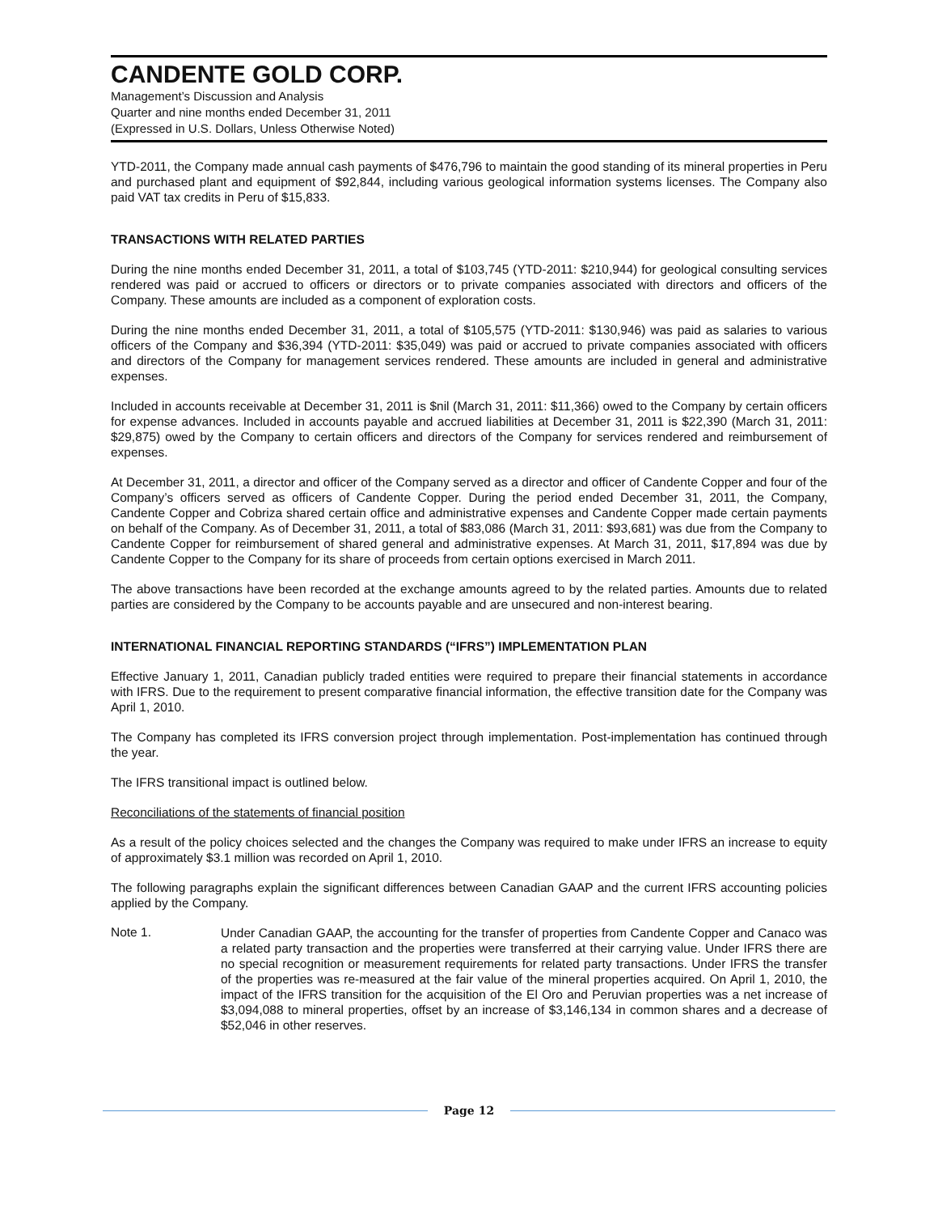CANDENTE GOLD CORP.
Management’s Discussion and Analysis
Quarter and nine months ended December 31, 2011
(Expressed in U.S. Dollars, Unless Otherwise Noted)
YTD-2011, the Company made annual cash payments of $476,796 to maintain the good standing of its mineral properties in Peru and purchased plant and equipment of $92,844, including various geological information systems licenses. The Company also paid VAT tax credits in Peru of $15,833.
TRANSACTIONS WITH RELATED PARTIES
During the nine months ended December 31, 2011, a total of $103,745 (YTD-2011: $210,944) for geological consulting services rendered was paid or accrued to officers or directors or to private companies associated with directors and officers of the Company. These amounts are included as a component of exploration costs.
During the nine months ended December 31, 2011, a total of $105,575 (YTD-2011: $130,946) was paid as salaries to various officers of the Company and $36,394 (YTD-2011: $35,049) was paid or accrued to private companies associated with officers and directors of the Company for management services rendered. These amounts are included in general and administrative expenses.
Included in accounts receivable at December 31, 2011 is $nil (March 31, 2011: $11,366) owed to the Company by certain officers for expense advances. Included in accounts payable and accrued liabilities at December 31, 2011 is $22,390 (March 31, 2011: $29,875) owed by the Company to certain officers and directors of the Company for services rendered and reimbursement of expenses.
At December 31, 2011, a director and officer of the Company served as a director and officer of Candente Copper and four of the Company’s officers served as officers of Candente Copper. During the period ended December 31, 2011, the Company, Candente Copper and Cobriza shared certain office and administrative expenses and Candente Copper made certain payments on behalf of the Company. As of December 31, 2011, a total of $83,086 (March 31, 2011: $93,681) was due from the Company to Candente Copper for reimbursement of shared general and administrative expenses. At March 31, 2011, $17,894 was due by Candente Copper to the Company for its share of proceeds from certain options exercised in March 2011.
The above transactions have been recorded at the exchange amounts agreed to by the related parties. Amounts due to related parties are considered by the Company to be accounts payable and are unsecured and non-interest bearing.
INTERNATIONAL FINANCIAL REPORTING STANDARDS (“IFRS”) IMPLEMENTATION PLAN
Effective January 1, 2011, Canadian publicly traded entities were required to prepare their financial statements in accordance with IFRS. Due to the requirement to present comparative financial information, the effective transition date for the Company was April 1, 2010.
The Company has completed its IFRS conversion project through implementation. Post-implementation has continued through the year.
The IFRS transitional impact is outlined below.
Reconciliations of the statements of financial position
As a result of the policy choices selected and the changes the Company was required to make under IFRS an increase to equity of approximately $3.1 million was recorded on April 1, 2010.
The following paragraphs explain the significant differences between Canadian GAAP and the current IFRS accounting policies applied by the Company.
Note 1.
Under Canadian GAAP, the accounting for the transfer of properties from Candente Copper and Canaco was a related party transaction and the properties were transferred at their carrying value. Under IFRS there are no special recognition or measurement requirements for related party transactions. Under IFRS the transfer of the properties was re-measured at the fair value of the mineral properties acquired. On April 1, 2010, the impact of the IFRS transition for the acquisition of the El Oro and Peruvian properties was a net increase of $3,094,088 to mineral properties, offset by an increase of $3,146,134 in common shares and a decrease of $52,046 in other reserves.
Page 12